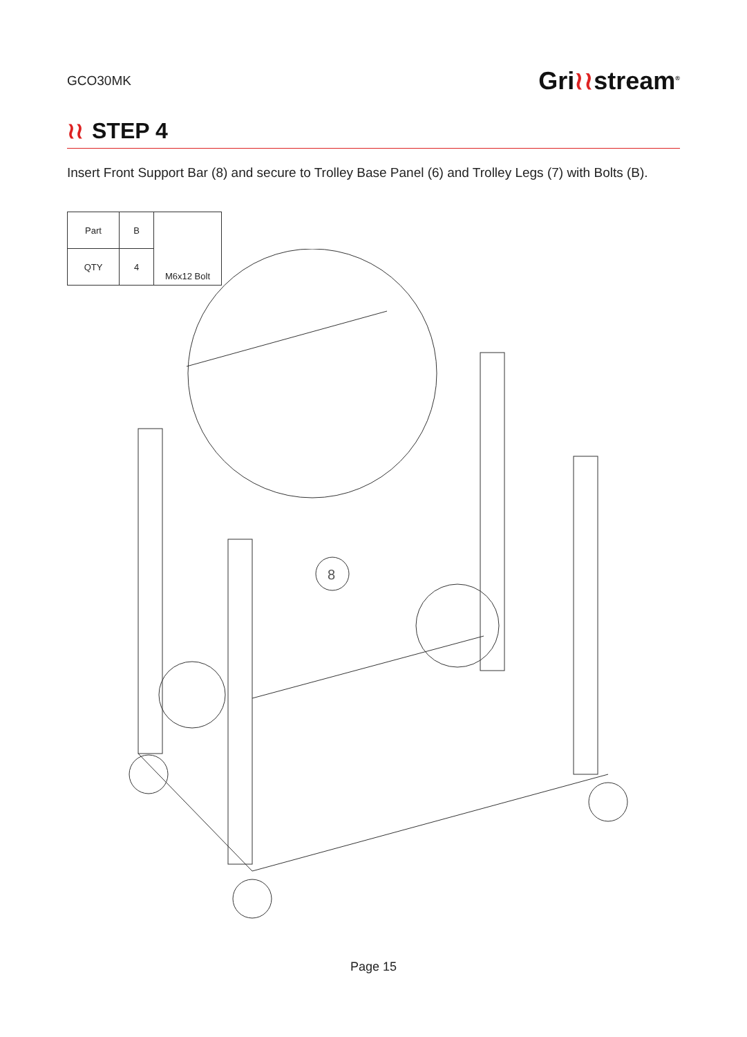GCO30MK
Gri≀≀stream<sup>®</sup>
≀≀ STEP 4
Insert Front Support Bar (8) and secure to Trolley Base Panel (6) and Trolley Legs (7) with Bolts (B).
| Part | B | M6x12 Bolt |
| QTY | 4 | |
8
Page 15